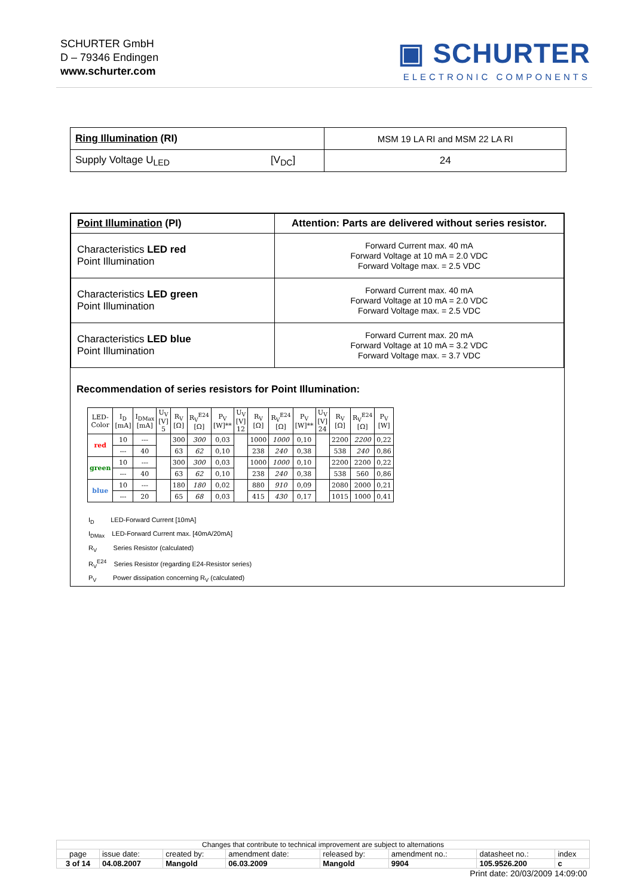SCHURTER GmbH
D – 79346 Endingen
www.schurter.com
▣ SCHURTER
ELECTRONIC COMPONENTS
| Ring Illumination (RI) | MSM 19 LA RI and MSM 22 LA RI |
| Supply Voltage U<sub>LED</sub> [V<sub>DC</sub>] | 24 |
| Point Illumination (PI) | Attention: Parts are delivered without series resistor. |
| Characteristics LED red Point Illumination | Forward Current max. 40 mA Forward Voltage at 10 mA = 2.0 VDC Forward Voltage max. = 2.5 VDC |
| Characteristics LED green Point Illumination | Forward Current max. 40 mA Forward Voltage at 10 mA = 2.0 VDC Forward Voltage max. = 2.5 VDC |
| Characteristics LED blue Point Illumination | Forward Current max. 20 mA Forward Voltage at 10 mA = 3.2 VDC Forward Voltage max. = 3.7 VDC |
Recommendation of series resistors for Point Illumination:
| LED- Color | I<sub>D</sub> [mA] | I<sub>DMax</sub> [mA] | U<sub>V</sub> [V] 5 | R<sub>V</sub> [Ω] | R<sub>V</sub><sup>E24</sup> [Ω] | P<sub>V</sub> [W]** | U<sub>V</sub> [V] 12 | R<sub>V</sub> [Ω] | R<sub>V</sub><sup>E24</sup> [Ω] | P<sub>V</sub> [W]** | U<sub>V</sub> [V] 24 | R<sub>V</sub> [Ω] | R<sub>V</sub><sup>E24</sup> [Ω] | P<sub>V</sub> [W] |
| red | 10 | --- | | 300 | 300 | 0,03 | | 1000 | 1000 | 0,10 | | 2200 | 2200 | 0,22 |
| | --- | 40 | | 63 | 62 | 0,10 | | 238 | 240 | 0,38 | | 538 | 240 | 0,86 |
| green | 10 | --- | | 300 | 300 | 0,03 | | 1000 | 1000 | 0,10 | | 2200 | 2200 | 0,22 |
| | --- | 40 | | 63 | 62 | 0,10 | | 238 | 240 | 0,38 | | 538 | 560 | 0,86 |
| blue | 10 | --- | | 180 | 180 | 0,02 | | 880 | 910 | 0,09 | | 2080 | 2000 | 0,21 |
| | --- | 20 | | 65 | 68 | 0,03 | | 415 | 430 | 0,17 | | 1015 | 1000 | 0,41 |
I<sub>D</sub> LED-Forward Current [10mA]
I<sub>DMax</sub> LED-Forward Current max. [40mA/20mA]
R<sub>V</sub> Series Resistor (calculated)
R<sub>V</sub><sup>E24</sup> Series Resistor (regarding E24-Resistor series)
P<sub>V</sub> Power dissipation concerning R<sub>V</sub> (calculated)
| Changes that contribute to technical improvement are subject to alternations | | | | | | | |
| page | issue date: | created by: | amendment date: | released by: | amendment no.: | datasheet no.: | index |
| 3 of 14 | 04.08.2007 | Mangold | 06.03.2009 | Mangold | 9904 | 105.9526.200 | c |
| Print date: 20/03/2009 14:09:00 | | | | | | | |